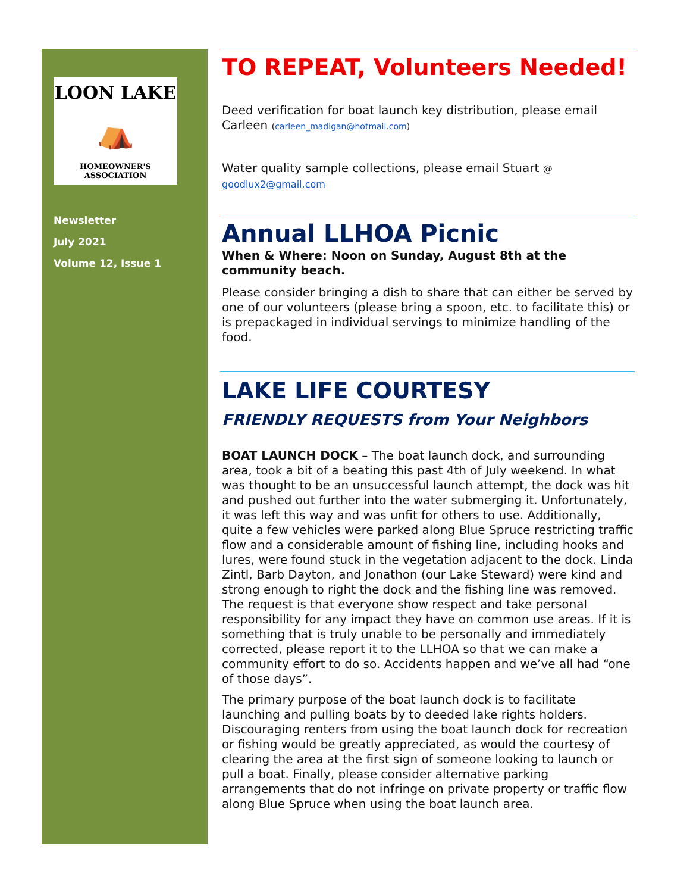LOON LAKE
⛺
HOMEOWNER'S ASSOCIATION
Newsletter
July 2021
Volume 12, Issue 1
TO REPEAT, Volunteers Needed!
Deed verification for boat launch key distribution, please email Carleen (carleen_madigan@hotmail.com)
Water quality sample collections, please email Stuart @ goodlux2@gmail.com
Annual LLHOA Picnic
When & Where: Noon on Sunday, August 8th at the community beach.
Please consider bringing a dish to share that can either be served by one of our volunteers (please bring a spoon, etc. to facilitate this) or is prepackaged in individual servings to minimize handling of the food.
LAKE LIFE COURTESY
FRIENDLY REQUESTS from Your Neighbors
BOAT LAUNCH DOCK – The boat launch dock, and surrounding area, took a bit of a beating this past 4th of July weekend. In what was thought to be an unsuccessful launch attempt, the dock was hit and pushed out further into the water submerging it. Unfortunately, it was left this way and was unfit for others to use. Additionally, quite a few vehicles were parked along Blue Spruce restricting traffic flow and a considerable amount of fishing line, including hooks and lures, were found stuck in the vegetation adjacent to the dock. Linda Zintl, Barb Dayton, and Jonathon (our Lake Steward) were kind and strong enough to right the dock and the fishing line was removed. The request is that everyone show respect and take personal responsibility for any impact they have on common use areas. If it is something that is truly unable to be personally and immediately corrected, please report it to the LLHOA so that we can make a community effort to do so. Accidents happen and we’ve all had “one of those days”.
The primary purpose of the boat launch dock is to facilitate launching and pulling boats by to deeded lake rights holders. Discouraging renters from using the boat launch dock for recreation or fishing would be greatly appreciated, as would the courtesy of clearing the area at the first sign of someone looking to launch or pull a boat. Finally, please consider alternative parking arrangements that do not infringe on private property or traffic flow along Blue Spruce when using the boat launch area.